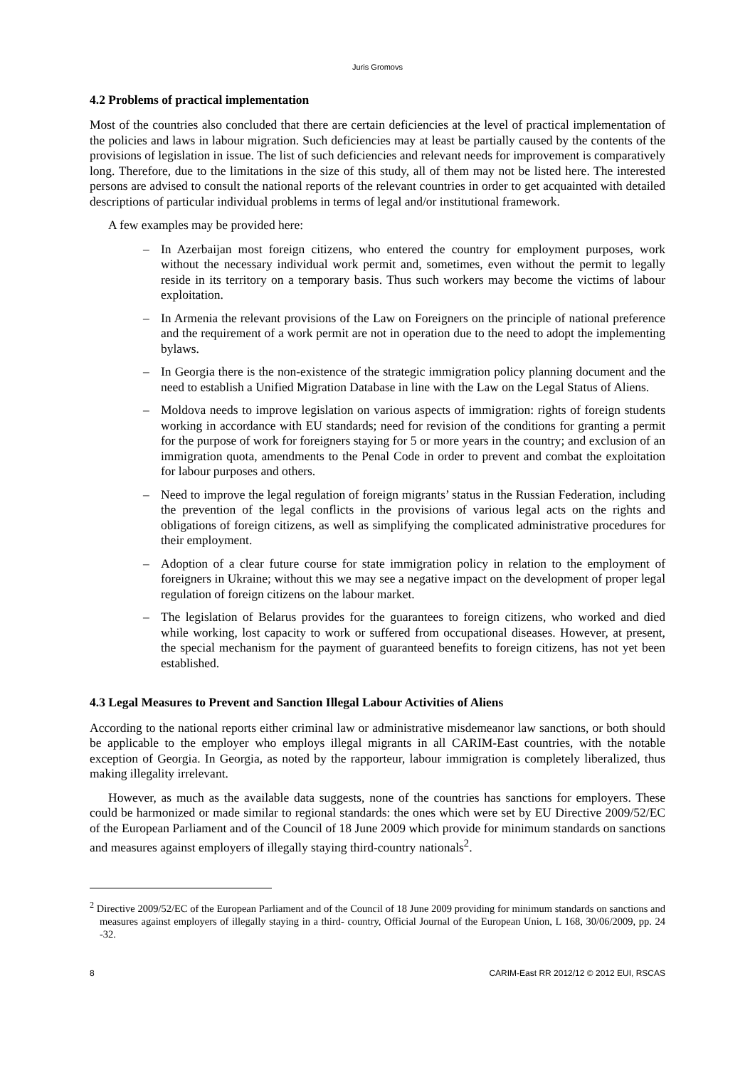Juris Gromovs
4.2 Problems of practical implementation
Most of the countries also concluded that there are certain deficiencies at the level of practical implementation of the policies and laws in labour migration. Such deficiencies may at least be partially caused by the contents of the provisions of legislation in issue. The list of such deficiencies and relevant needs for improvement is comparatively long. Therefore, due to the limitations in the size of this study, all of them may not be listed here. The interested persons are advised to consult the national reports of the relevant countries in order to get acquainted with detailed descriptions of particular individual problems in terms of legal and/or institutional framework.
A few examples may be provided here:
– In Azerbaijan most foreign citizens, who entered the country for employment purposes, work without the necessary individual work permit and, sometimes, even without the permit to legally reside in its territory on a temporary basis. Thus such workers may become the victims of labour exploitation.
– In Armenia the relevant provisions of the Law on Foreigners on the principle of national preference and the requirement of a work permit are not in operation due to the need to adopt the implementing bylaws.
– In Georgia there is the non-existence of the strategic immigration policy planning document and the need to establish a Unified Migration Database in line with the Law on the Legal Status of Aliens.
– Moldova needs to improve legislation on various aspects of immigration: rights of foreign students working in accordance with EU standards; need for revision of the conditions for granting a permit for the purpose of work for foreigners staying for 5 or more years in the country; and exclusion of an immigration quota, amendments to the Penal Code in order to prevent and combat the exploitation for labour purposes and others.
– Need to improve the legal regulation of foreign migrants’ status in the Russian Federation, including the prevention of the legal conflicts in the provisions of various legal acts on the rights and obligations of foreign citizens, as well as simplifying the complicated administrative procedures for their employment.
– Adoption of a clear future course for state immigration policy in relation to the employment of foreigners in Ukraine; without this we may see a negative impact on the development of proper legal regulation of foreign citizens on the labour market.
– The legislation of Belarus provides for the guarantees to foreign citizens, who worked and died while working, lost capacity to work or suffered from occupational diseases. However, at present, the special mechanism for the payment of guaranteed benefits to foreign citizens, has not yet been established.
4.3 Legal Measures to Prevent and Sanction Illegal Labour Activities of Aliens
According to the national reports either criminal law or administrative misdemeanor law sanctions, or both should be applicable to the employer who employs illegal migrants in all CARIM-East countries, with the notable exception of Georgia. In Georgia, as noted by the rapporteur, labour immigration is completely liberalized, thus making illegality irrelevant.
However, as much as the available data suggests, none of the countries has sanctions for employers. These could be harmonized or made similar to regional standards: the ones which were set by EU Directive 2009/52/EC of the European Parliament and of the Council of 18 June 2009 which provide for minimum standards on sanctions and measures against employers of illegally staying third-country nationals<sup>2</sup>.
<sup>2</sup> Directive 2009/52/EC of the European Parliament and of the Council of 18 June 2009 providing for minimum standards on sanctions and measures against employers of illegally staying in a third- country, Official Journal of the European Union, L 168, 30/06/2009, pp. 24 -32.
8 CARIM-East RR 2012/12 © 2012 EUI, RSCAS